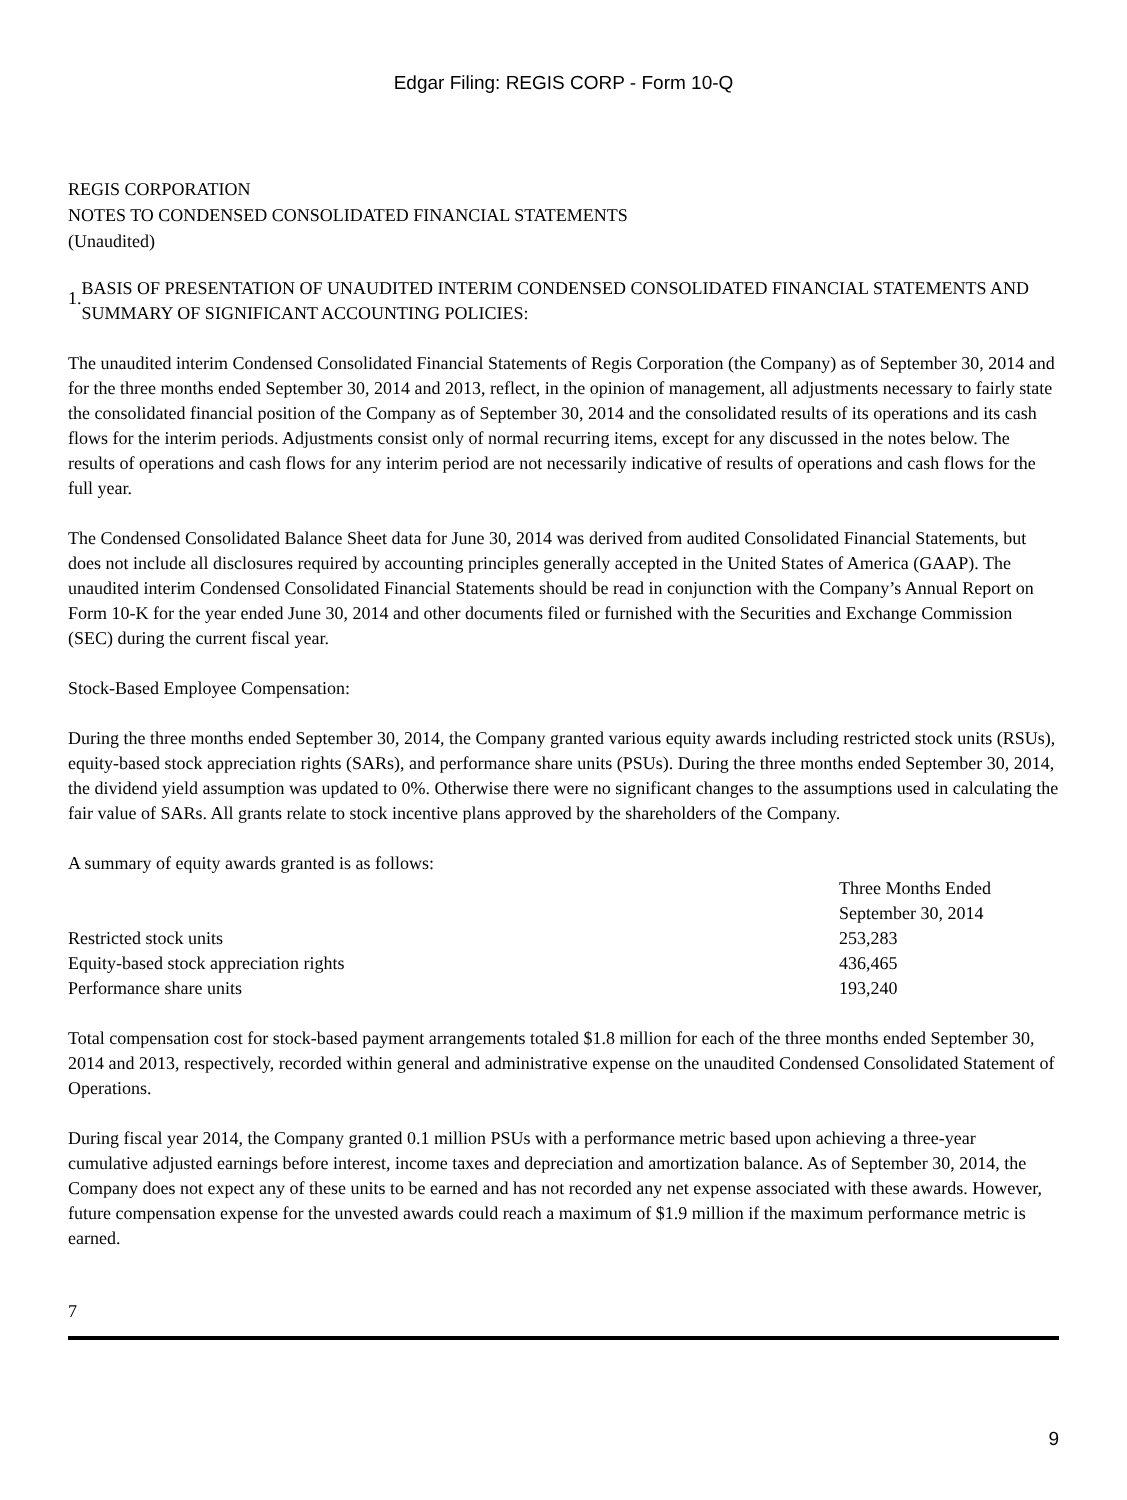Edgar Filing: REGIS CORP - Form 10-Q
REGIS CORPORATION
NOTES TO CONDENSED CONSOLIDATED FINANCIAL STATEMENTS
(Unaudited)
1. BASIS OF PRESENTATION OF UNAUDITED INTERIM CONDENSED CONSOLIDATED FINANCIAL STATEMENTS AND SUMMARY OF SIGNIFICANT ACCOUNTING POLICIES:
The unaudited interim Condensed Consolidated Financial Statements of Regis Corporation (the Company) as of September 30, 2014 and for the three months ended September 30, 2014 and 2013, reflect, in the opinion of management, all adjustments necessary to fairly state the consolidated financial position of the Company as of September 30, 2014 and the consolidated results of its operations and its cash flows for the interim periods. Adjustments consist only of normal recurring items, except for any discussed in the notes below. The results of operations and cash flows for any interim period are not necessarily indicative of results of operations and cash flows for the full year.
The Condensed Consolidated Balance Sheet data for June 30, 2014 was derived from audited Consolidated Financial Statements, but does not include all disclosures required by accounting principles generally accepted in the United States of America (GAAP). The unaudited interim Condensed Consolidated Financial Statements should be read in conjunction with the Company’s Annual Report on Form 10-K for the year ended June 30, 2014 and other documents filed or furnished with the Securities and Exchange Commission (SEC) during the current fiscal year.
Stock-Based Employee Compensation:
During the three months ended September 30, 2014, the Company granted various equity awards including restricted stock units (RSUs), equity-based stock appreciation rights (SARs), and performance share units (PSUs). During the three months ended September 30, 2014, the dividend yield assumption was updated to 0%. Otherwise there were no significant changes to the assumptions used in calculating the fair value of SARs. All grants relate to stock incentive plans approved by the shareholders of the Company.
A summary of equity awards granted is as follows:
| | Three Months Ended September 30, 2014 |
| --- | --- |
| Restricted stock units | 253,283 |
| Equity-based stock appreciation rights | 436,465 |
| Performance share units | 193,240 |
Total compensation cost for stock-based payment arrangements totaled $1.8 million for each of the three months ended September 30, 2014 and 2013, respectively, recorded within general and administrative expense on the unaudited Condensed Consolidated Statement of Operations.
During fiscal year 2014, the Company granted 0.1 million PSUs with a performance metric based upon achieving a three-year cumulative adjusted earnings before interest, income taxes and depreciation and amortization balance. As of September 30, 2014, the Company does not expect any of these units to be earned and has not recorded any net expense associated with these awards. However, future compensation expense for the unvested awards could reach a maximum of $1.9 million if the maximum performance metric is earned.
7
9